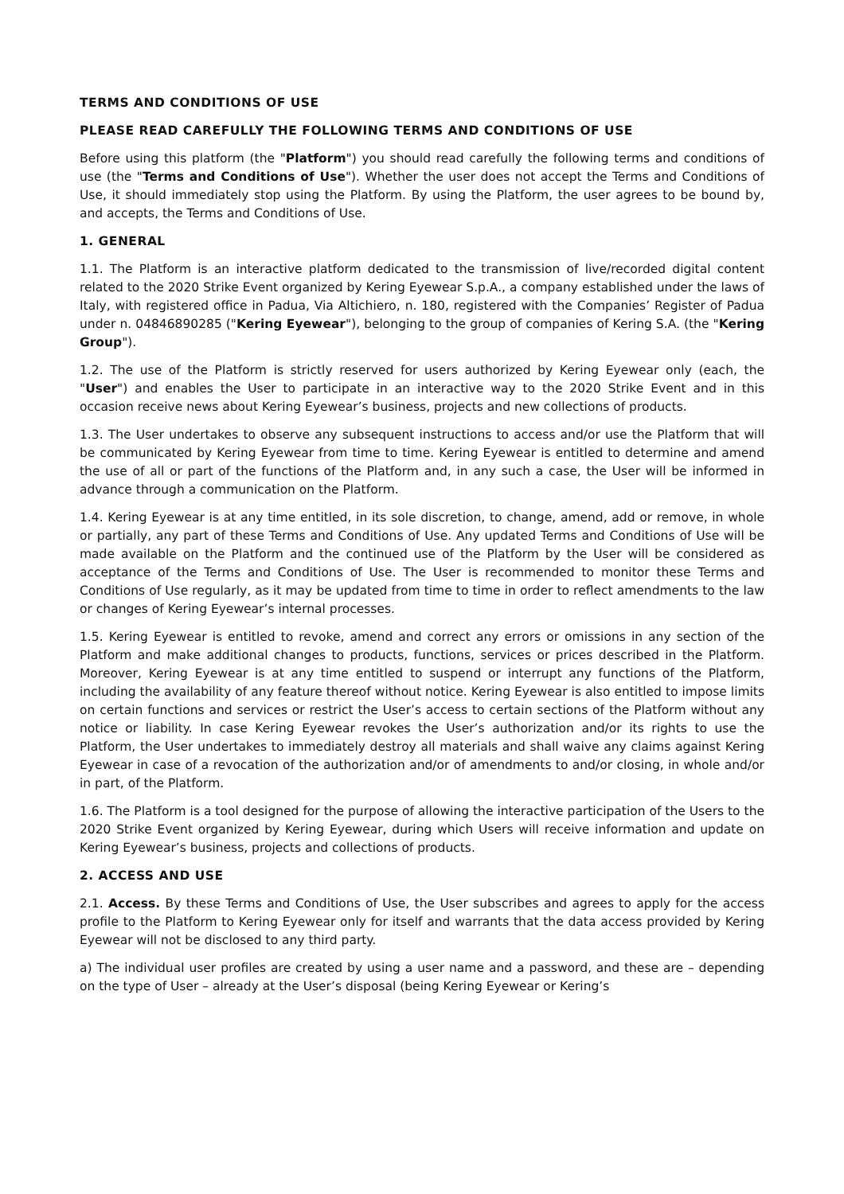TERMS AND CONDITIONS OF USE
PLEASE READ CAREFULLY THE FOLLOWING TERMS AND CONDITIONS OF USE
Before using this platform (the "Platform") you should read carefully the following terms and conditions of use (the "Terms and Conditions of Use"). Whether the user does not accept the Terms and Conditions of Use, it should immediately stop using the Platform. By using the Platform, the user agrees to be bound by, and accepts, the Terms and Conditions of Use.
1. GENERAL
1.1. The Platform is an interactive platform dedicated to the transmission of live/recorded digital content related to the 2020 Strike Event organized by Kering Eyewear S.p.A., a company established under the laws of Italy, with registered office in Padua, Via Altichiero, n. 180, registered with the Companies’ Register of Padua under n. 04846890285 ("Kering Eyewear"), belonging to the group of companies of Kering S.A. (the "Kering Group").
1.2. The use of the Platform is strictly reserved for users authorized by Kering Eyewear only (each, the "User") and enables the User to participate in an interactive way to the 2020 Strike Event and in this occasion receive news about Kering Eyewear’s business, projects and new collections of products.
1.3. The User undertakes to observe any subsequent instructions to access and/or use the Platform that will be communicated by Kering Eyewear from time to time. Kering Eyewear is entitled to determine and amend the use of all or part of the functions of the Platform and, in any such a case, the User will be informed in advance through a communication on the Platform.
1.4. Kering Eyewear is at any time entitled, in its sole discretion, to change, amend, add or remove, in whole or partially, any part of these Terms and Conditions of Use. Any updated Terms and Conditions of Use will be made available on the Platform and the continued use of the Platform by the User will be considered as acceptance of the Terms and Conditions of Use. The User is recommended to monitor these Terms and Conditions of Use regularly, as it may be updated from time to time in order to reflect amendments to the law or changes of Kering Eyewear’s internal processes.
1.5. Kering Eyewear is entitled to revoke, amend and correct any errors or omissions in any section of the Platform and make additional changes to products, functions, services or prices described in the Platform. Moreover, Kering Eyewear is at any time entitled to suspend or interrupt any functions of the Platform, including the availability of any feature thereof without notice. Kering Eyewear is also entitled to impose limits on certain functions and services or restrict the User’s access to certain sections of the Platform without any notice or liability. In case Kering Eyewear revokes the User’s authorization and/or its rights to use the Platform, the User undertakes to immediately destroy all materials and shall waive any claims against Kering Eyewear in case of a revocation of the authorization and/or of amendments to and/or closing, in whole and/or in part, of the Platform.
1.6. The Platform is a tool designed for the purpose of allowing the interactive participation of the Users to the 2020 Strike Event organized by Kering Eyewear, during which Users will receive information and update on Kering Eyewear’s business, projects and collections of products.
2. ACCESS AND USE
2.1. Access. By these Terms and Conditions of Use, the User subscribes and agrees to apply for the access profile to the Platform to Kering Eyewear only for itself and warrants that the data access provided by Kering Eyewear will not be disclosed to any third party.
a) The individual user profiles are created by using a user name and a password, and these are – depending on the type of User – already at the User’s disposal (being Kering Eyewear or Kering’s